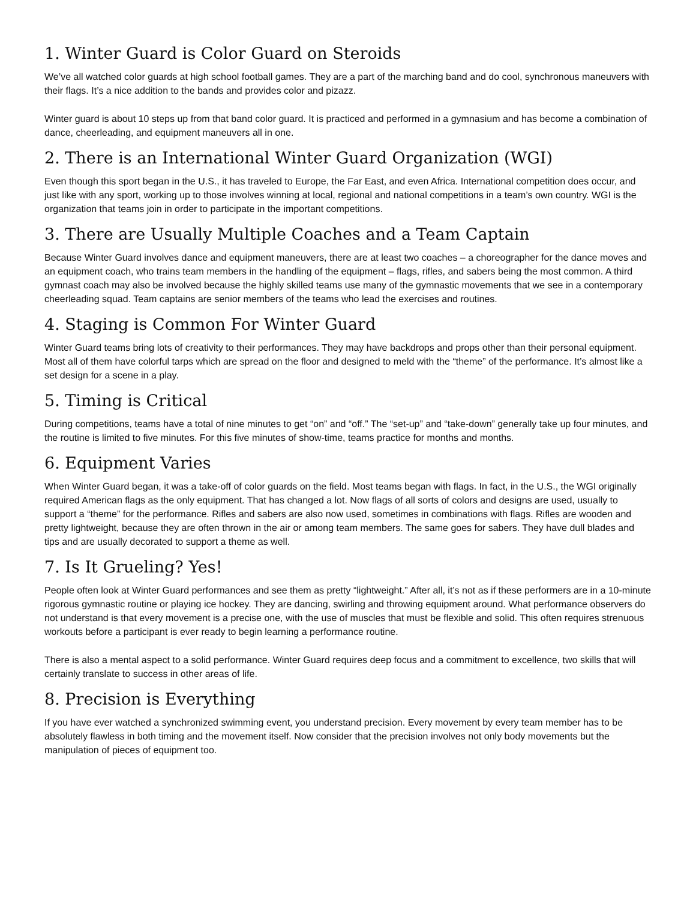1. Winter Guard is Color Guard on Steroids
We’ve all watched color guards at high school football games. They are a part of the marching band and do cool, synchronous maneuvers with their flags. It’s a nice addition to the bands and provides color and pizazz.
Winter guard is about 10 steps up from that band color guard. It is practiced and performed in a gymnasium and has become a combination of dance, cheerleading, and equipment maneuvers all in one.
2. There is an International Winter Guard Organization (WGI)
Even though this sport began in the U.S., it has traveled to Europe, the Far East, and even Africa. International competition does occur, and just like with any sport, working up to those involves winning at local, regional and national competitions in a team’s own country. WGI is the organization that teams join in order to participate in the important competitions.
3. There are Usually Multiple Coaches and a Team Captain
Because Winter Guard involves dance and equipment maneuvers, there are at least two coaches – a choreographer for the dance moves and an equipment coach, who trains team members in the handling of the equipment – flags, rifles, and sabers being the most common. A third gymnast coach may also be involved because the highly skilled teams use many of the gymnastic movements that we see in a contemporary cheerleading squad. Team captains are senior members of the teams who lead the exercises and routines.
4. Staging is Common For Winter Guard
Winter Guard teams bring lots of creativity to their performances. They may have backdrops and props other than their personal equipment. Most all of them have colorful tarps which are spread on the floor and designed to meld with the “theme” of the performance. It’s almost like a set design for a scene in a play.
5. Timing is Critical
During competitions, teams have a total of nine minutes to get “on” and “off.” The “set-up” and “take-down” generally take up four minutes, and the routine is limited to five minutes. For this five minutes of show-time, teams practice for months and months.
6. Equipment Varies
When Winter Guard began, it was a take-off of color guards on the field. Most teams began with flags. In fact, in the U.S., the WGI originally required American flags as the only equipment. That has changed a lot. Now flags of all sorts of colors and designs are used, usually to support a “theme” for the performance. Rifles and sabers are also now used, sometimes in combinations with flags. Rifles are wooden and pretty lightweight, because they are often thrown in the air or among team members. The same goes for sabers. They have dull blades and tips and are usually decorated to support a theme as well.
7. Is It Grueling? Yes!
People often look at Winter Guard performances and see them as pretty “lightweight.” After all, it’s not as if these performers are in a 10-minute rigorous gymnastic routine or playing ice hockey. They are dancing, swirling and throwing equipment around. What performance observers do not understand is that every movement is a precise one, with the use of muscles that must be flexible and solid. This often requires strenuous workouts before a participant is ever ready to begin learning a performance routine.
There is also a mental aspect to a solid performance. Winter Guard requires deep focus and a commitment to excellence, two skills that will certainly translate to success in other areas of life.
8. Precision is Everything
If you have ever watched a synchronized swimming event, you understand precision. Every movement by every team member has to be absolutely flawless in both timing and the movement itself. Now consider that the precision involves not only body movements but the manipulation of pieces of equipment too.